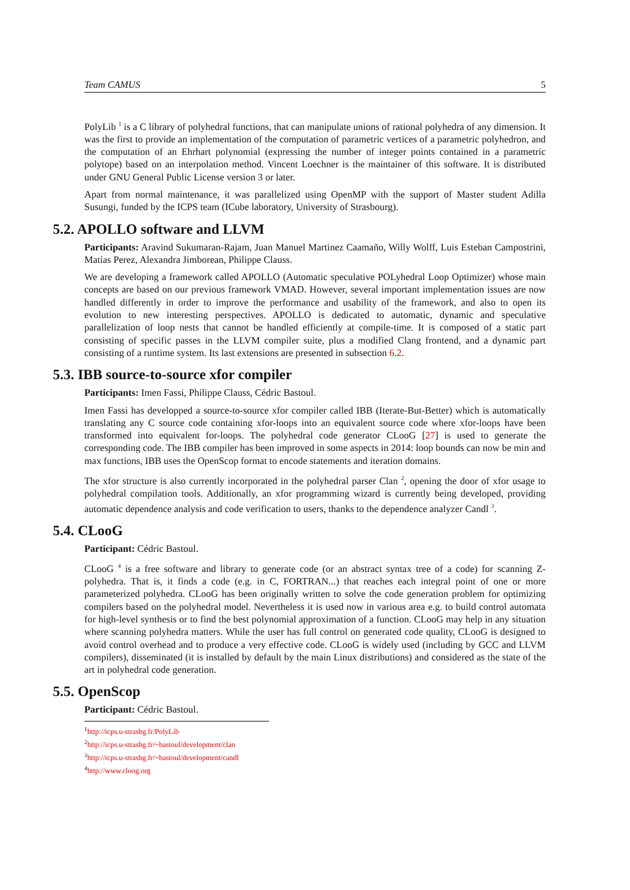Team CAMUS 5
PolyLib <sup>1</sup> is a C library of polyhedral functions, that can manipulate unions of rational polyhedra of any dimension. It was the first to provide an implementation of the computation of parametric vertices of a parametric polyhedron, and the computation of an Ehrhart polynomial (expressing the number of integer points contained in a parametric polytope) based on an interpolation method. Vincent Loechner is the maintainer of this software. It is distributed under GNU General Public License version 3 or later.
Apart from normal maintenance, it was parallelized using OpenMP with the support of Master student Adilla Susungi, funded by the ICPS team (ICube laboratory, University of Strasbourg).
5.2. APOLLO software and LLVM
Participants: Aravind Sukumaran-Rajam, Juan Manuel Martinez Caamaño, Willy Wolff, Luis Esteban Campostrini, Matías Perez, Alexandra Jimborean, Philippe Clauss.
We are developing a framework called APOLLO (Automatic speculative POLyhedral Loop Optimizer) whose main concepts are based on our previous framework VMAD. However, several important implementation issues are now handled differently in order to improve the performance and usability of the framework, and also to open its evolution to new interesting perspectives. APOLLO is dedicated to automatic, dynamic and speculative parallelization of loop nests that cannot be handled efficiently at compile-time. It is composed of a static part consisting of specific passes in the LLVM compiler suite, plus a modified Clang frontend, and a dynamic part consisting of a runtime system. Its last extensions are presented in subsection 6.2.
5.3. IBB source-to-source xfor compiler
Participants: Imen Fassi, Philippe Clauss, Cédric Bastoul.
Imen Fassi has developped a source-to-source xfor compiler called IBB (Iterate-But-Better) which is automatically translating any C source code containing xfor-loops into an equivalent source code where xfor-loops have been transformed into equivalent for-loops. The polyhedral code generator CLooG [27] is used to generate the corresponding code. The IBB compiler has been improved in some aspects in 2014: loop bounds can now be min and max functions, IBB uses the OpenScop format to encode statements and iteration domains.
The xfor structure is also currently incorporated in the polyhedral parser Clan <sup>2</sup>, opening the door of xfor usage to polyhedral compilation tools. Additionally, an xfor programming wizard is currently being developed, providing automatic dependence analysis and code verification to users, thanks to the dependence analyzer Candl <sup>3</sup>.
5.4. CLooG
Participant: Cédric Bastoul.
CLooG <sup>4</sup> is a free software and library to generate code (or an abstract syntax tree of a code) for scanning Z-polyhedra. That is, it finds a code (e.g. in C, FORTRAN...) that reaches each integral point of one or more parameterized polyhedra. CLooG has been originally written to solve the code generation problem for optimizing compilers based on the polyhedral model. Nevertheless it is used now in various area e.g. to build control automata for high-level synthesis or to find the best polynomial approximation of a function. CLooG may help in any situation where scanning polyhedra matters. While the user has full control on generated code quality, CLooG is designed to avoid control overhead and to produce a very effective code. CLooG is widely used (including by GCC and LLVM compilers), disseminated (it is installed by default by the main Linux distributions) and considered as the state of the art in polyhedral code generation.
5.5. OpenScop
Participant: Cédric Bastoul.
<sup>1</sup> http://icps.u-strasbg.fr/PolyLib
<sup>2</sup> http://icps.u-strasbg.fr/~bastoul/development/clan
<sup>3</sup> http://icps.u-strasbg.fr/~bastoul/development/candl
<sup>4</sup> http://www.cloog.org